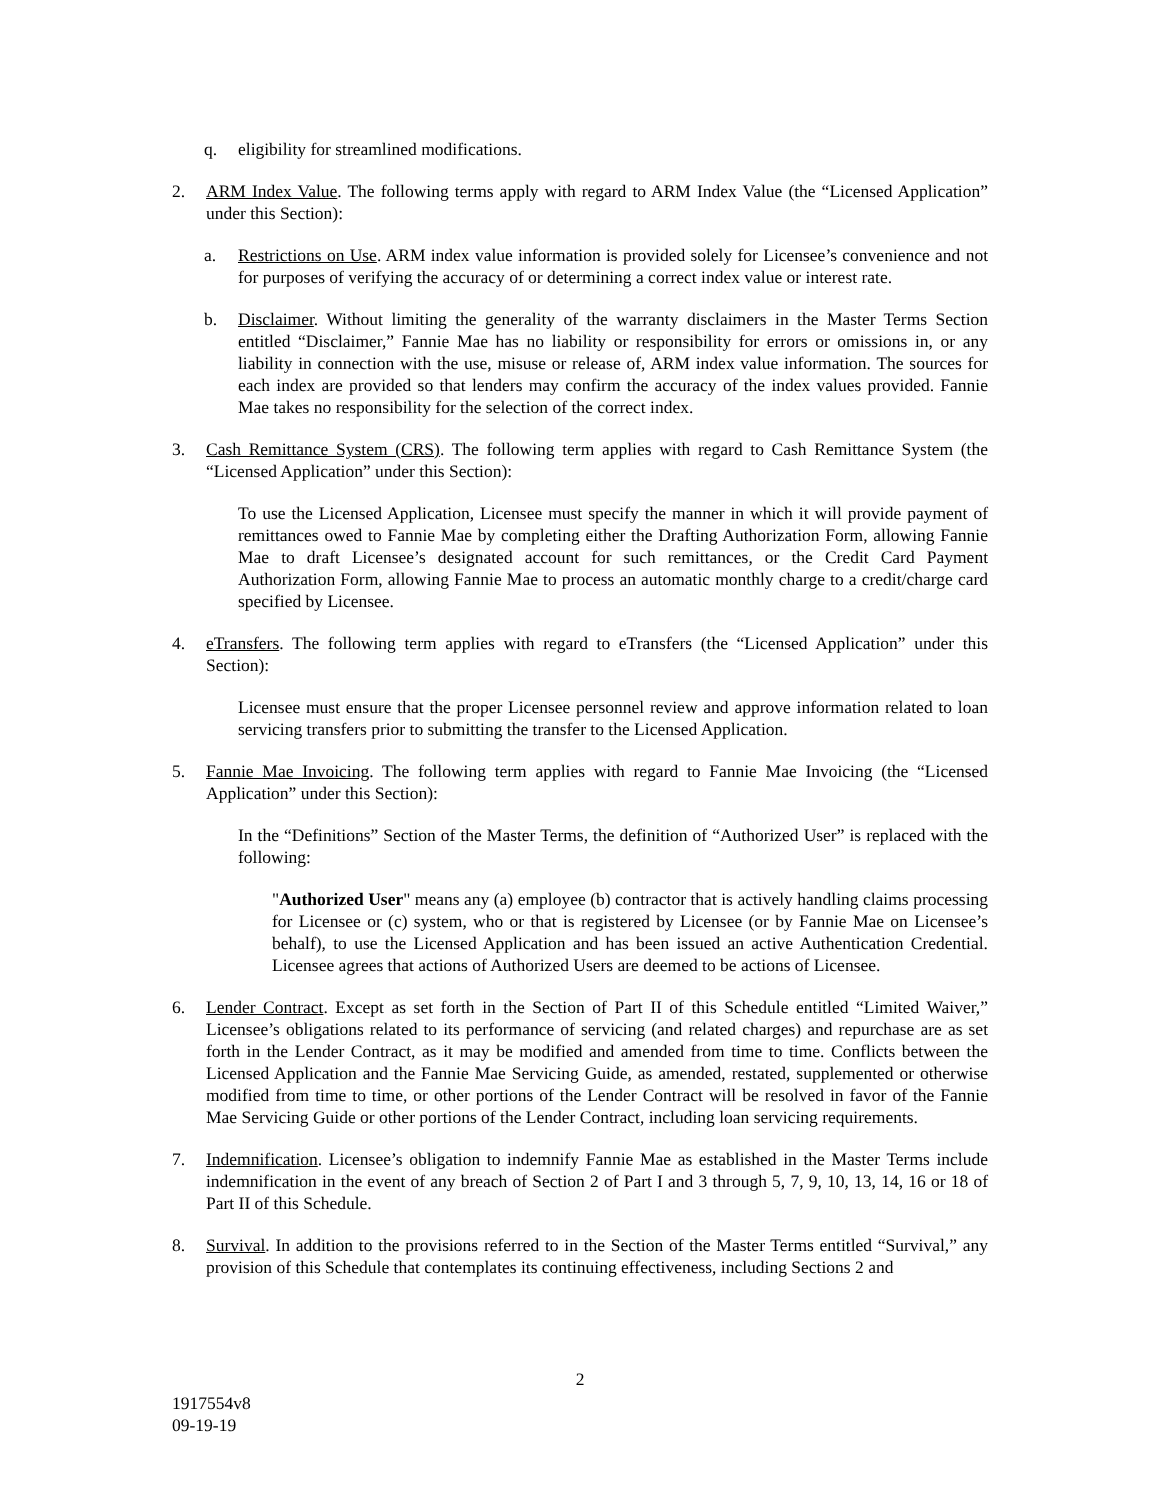q. eligibility for streamlined modifications.
2. ARM Index Value. The following terms apply with regard to ARM Index Value (the “Licensed Application” under this Section):
a. Restrictions on Use. ARM index value information is provided solely for Licensee’s convenience and not for purposes of verifying the accuracy of or determining a correct index value or interest rate.
b. Disclaimer. Without limiting the generality of the warranty disclaimers in the Master Terms Section entitled “Disclaimer,” Fannie Mae has no liability or responsibility for errors or omissions in, or any liability in connection with the use, misuse or release of, ARM index value information. The sources for each index are provided so that lenders may confirm the accuracy of the index values provided. Fannie Mae takes no responsibility for the selection of the correct index.
3. Cash Remittance System (CRS). The following term applies with regard to Cash Remittance System (the “Licensed Application” under this Section):
To use the Licensed Application, Licensee must specify the manner in which it will provide payment of remittances owed to Fannie Mae by completing either the Drafting Authorization Form, allowing Fannie Mae to draft Licensee’s designated account for such remittances, or the Credit Card Payment Authorization Form, allowing Fannie Mae to process an automatic monthly charge to a credit/charge card specified by Licensee.
4. eTransfers. The following term applies with regard to eTransfers (the “Licensed Application” under this Section):
Licensee must ensure that the proper Licensee personnel review and approve information related to loan servicing transfers prior to submitting the transfer to the Licensed Application.
5. Fannie Mae Invoicing. The following term applies with regard to Fannie Mae Invoicing (the “Licensed Application” under this Section):
In the “Definitions” Section of the Master Terms, the definition of “Authorized User” is replaced with the following:
"Authorized User" means any (a) employee (b) contractor that is actively handling claims processing for Licensee or (c) system, who or that is registered by Licensee (or by Fannie Mae on Licensee’s behalf), to use the Licensed Application and has been issued an active Authentication Credential. Licensee agrees that actions of Authorized Users are deemed to be actions of Licensee.
6. Lender Contract. Except as set forth in the Section of Part II of this Schedule entitled “Limited Waiver,” Licensee’s obligations related to its performance of servicing (and related charges) and repurchase are as set forth in the Lender Contract, as it may be modified and amended from time to time. Conflicts between the Licensed Application and the Fannie Mae Servicing Guide, as amended, restated, supplemented or otherwise modified from time to time, or other portions of the Lender Contract will be resolved in favor of the Fannie Mae Servicing Guide or other portions of the Lender Contract, including loan servicing requirements.
7. Indemnification. Licensee’s obligation to indemnify Fannie Mae as established in the Master Terms include indemnification in the event of any breach of Section 2 of Part I and 3 through 5, 7, 9, 10, 13, 14, 16 or 18 of Part II of this Schedule.
8. Survival. In addition to the provisions referred to in the Section of the Master Terms entitled “Survival,” any provision of this Schedule that contemplates its continuing effectiveness, including Sections 2 and
2
1917554v8
09-19-19